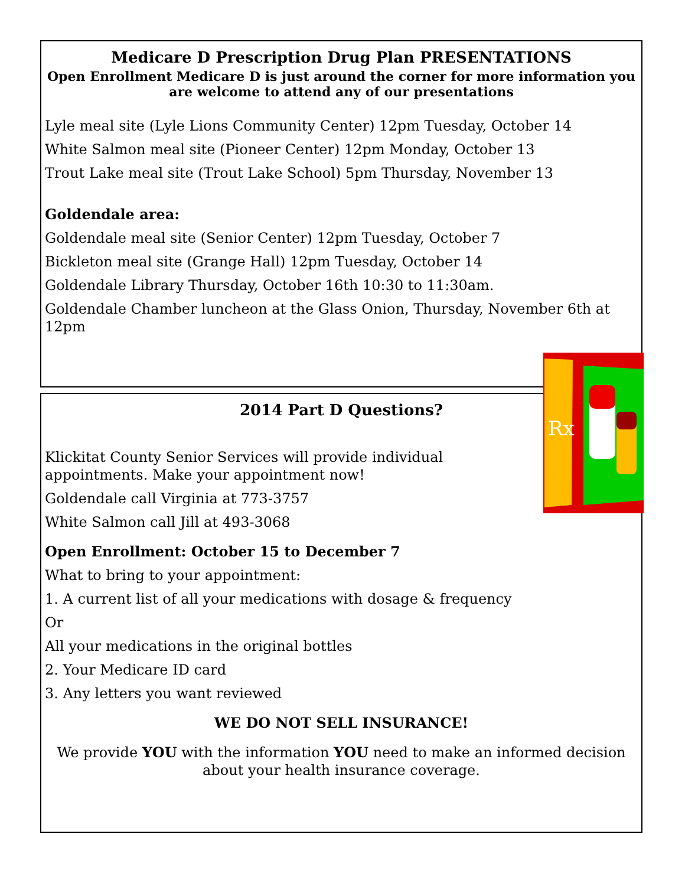Medicare D Prescription Drug Plan PRESENTATIONS
Open Enrollment Medicare D is just around the corner for more information you are welcome to attend any of our presentations
Lyle meal site (Lyle Lions Community Center) 12pm Tuesday, October 14
White Salmon meal site (Pioneer Center) 12pm Monday, October 13
Trout Lake meal site (Trout Lake School) 5pm Thursday, November 13
Goldendale area:
Goldendale meal site (Senior Center) 12pm Tuesday, October 7
Bickleton meal site (Grange Hall) 12pm Tuesday, October 14
Goldendale Library Thursday, October 16th 10:30 to 11:30am.
Goldendale Chamber luncheon at the Glass Onion, Thursday, November 6th at 12pm
2014 Part D Questions?
Klickitat County Senior Services will provide individual appointments. Make your appointment now!
Goldendale call Virginia at 773-3757
White Salmon call Jill at 493-3068
Open Enrollment: October 15 to December 7
What to bring to your appointment:
1. A current list of all your medications with dosage & frequency
Or
All your medications in the original bottles
2. Your Medicare ID card
3. Any letters you want reviewed
WE DO NOT SELL INSURANCE!
We provide YOU with the information YOU need to make an informed decision about your health insurance coverage.
Rx